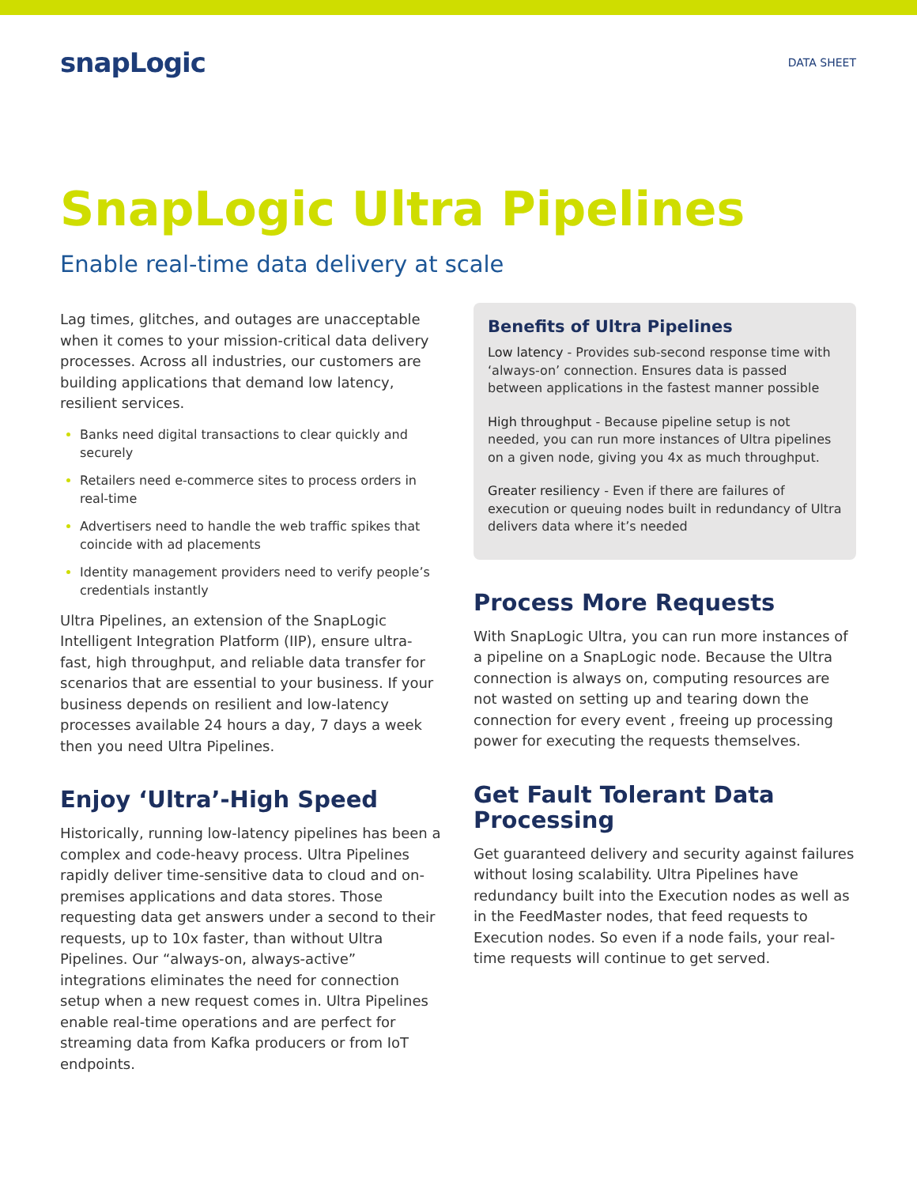snapLogic
DATA SHEET
SnapLogic Ultra Pipelines
Enable real-time data delivery at scale
Lag times, glitches, and outages are unacceptable when it comes to your mission-critical data delivery processes. Across all industries, our customers are building applications that demand low latency, resilient services.
Banks need digital transactions to clear quickly and securely
Retailers need e-commerce sites to process orders in real-time
Advertisers need to handle the web traffic spikes that coincide with ad placements
Identity management providers need to verify people’s credentials instantly
Ultra Pipelines, an extension of the SnapLogic Intelligent Integration Platform (IIP), ensure ultra-fast, high throughput, and reliable data transfer for scenarios that are essential to your business. If your business depends on resilient and low-latency processes available 24 hours a day, 7 days a week then you need Ultra Pipelines.
Enjoy ‘Ultra’-High Speed
Historically, running low-latency pipelines has been a complex and code-heavy process. Ultra Pipelines rapidly deliver time-sensitive data to cloud and on-premises applications and data stores. Those requesting data get answers under a second to their requests, up to 10x faster, than without Ultra Pipelines. Our “always-on, always-active” integrations eliminates the need for connection setup when a new request comes in. Ultra Pipelines enable real-time operations and are perfect for streaming data from Kafka producers or from IoT endpoints.
Benefits of Ultra Pipelines
Low latency - Provides sub-second response time with ‘always-on’ connection. Ensures data is passed between applications in the fastest manner possible
High throughput - Because pipeline setup is not needed, you can run more instances of Ultra pipelines on a given node, giving you 4x as much throughput.
Greater resiliency - Even if there are failures of execution or queuing nodes built in redundancy of Ultra delivers data where it’s needed
Process More Requests
With SnapLogic Ultra, you can run more instances of a pipeline on a SnapLogic node. Because the Ultra connection is always on, computing resources are not wasted on setting up and tearing down the connection for every event , freeing up processing power for executing the requests themselves.
Get Fault Tolerant Data Processing
Get guaranteed delivery and security against failures without losing scalability. Ultra Pipelines have redundancy built into the Execution nodes as well as in the FeedMaster nodes, that feed requests to Execution nodes. So even if a node fails, your real-time requests will continue to get served.